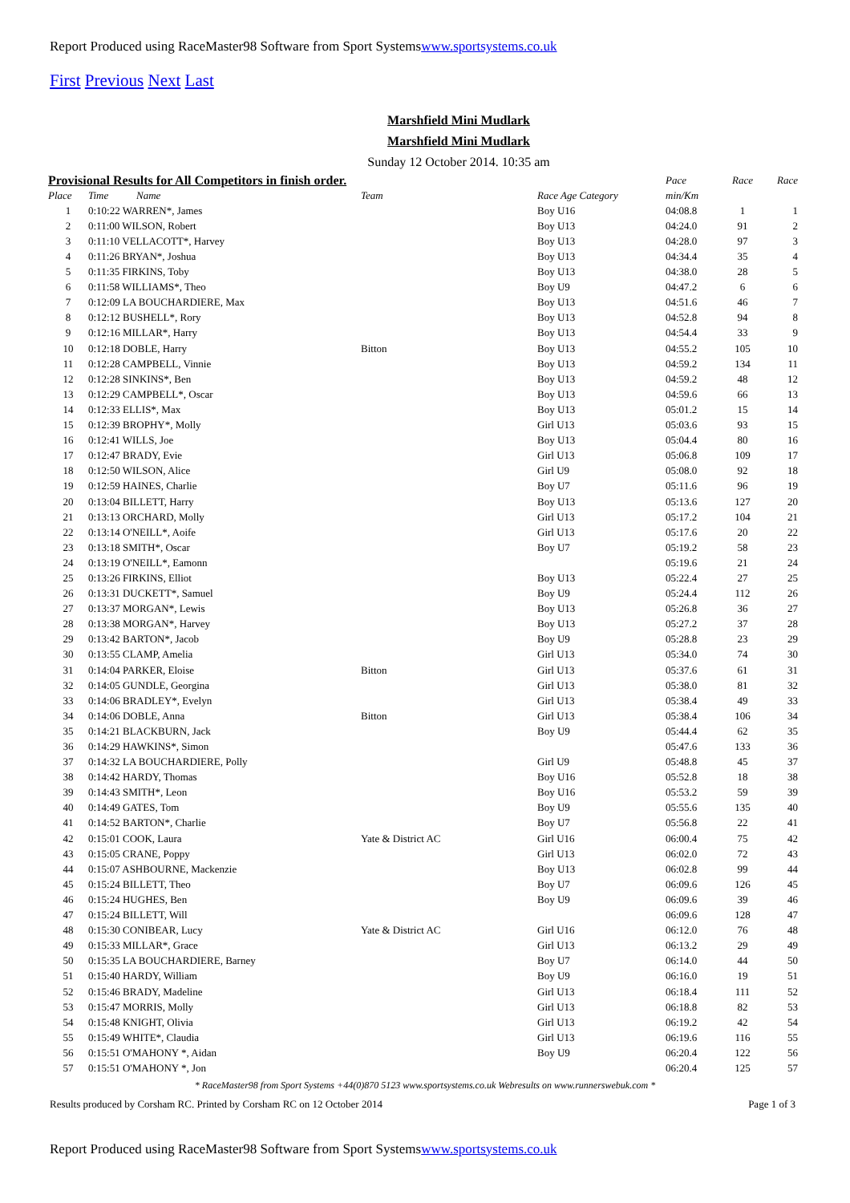Report Produced using RaceMaster98 Software from Sport Systemswww.sportsystems.co.uk
First Previous Next Last
Marshfield Mini Mudlark
Marshfield Mini Mudlark
Sunday 12 October 2014. 10:35 am
| Provisional Results for All Competitors in finish order. | | | | | Pace | Race | Race |
| --- | --- | --- | --- | --- | --- | --- | --- |
| Place | Time | Name | Team | Race Age Category | min/Km | | |
| 1 | 0:10:22 WARREN*, James | | | Boy U16 | 04:08.8 | 1 | 1 |
| 2 | 0:11:00 WILSON, Robert | | | Boy U13 | 04:24.0 | 91 | 2 |
| 3 | 0:11:10 VELLACOTT*, Harvey | | | Boy U13 | 04:28.0 | 97 | 3 |
| 4 | 0:11:26 BRYAN*, Joshua | | | Boy U13 | 04:34.4 | 35 | 4 |
| 5 | 0:11:35 FIRKINS, Toby | | | Boy U13 | 04:38.0 | 28 | 5 |
| 6 | 0:11:58 WILLIAMS*, Theo | | | Boy U9 | 04:47.2 | 6 | 6 |
| 7 | 0:12:09 LA BOUCHARDIERE, Max | | | Boy U13 | 04:51.6 | 46 | 7 |
| 8 | 0:12:12 BUSHELL*, Rory | | | Boy U13 | 04:52.8 | 94 | 8 |
| 9 | 0:12:16 MILLAR*, Harry | | | Boy U13 | 04:54.4 | 33 | 9 |
| 10 | 0:12:18 DOBLE, Harry | | Bitton | Boy U13 | 04:55.2 | 105 | 10 |
| 11 | 0:12:28 CAMPBELL, Vinnie | | | Boy U13 | 04:59.2 | 134 | 11 |
| 12 | 0:12:28 SINKINS*, Ben | | | Boy U13 | 04:59.2 | 48 | 12 |
| 13 | 0:12:29 CAMPBELL*, Oscar | | | Boy U13 | 04:59.6 | 66 | 13 |
| 14 | 0:12:33 ELLIS*, Max | | | Boy U13 | 05:01.2 | 15 | 14 |
| 15 | 0:12:39 BROPHY*, Molly | | | Girl U13 | 05:03.6 | 93 | 15 |
| 16 | 0:12:41 WILLS, Joe | | | Boy U13 | 05:04.4 | 80 | 16 |
| 17 | 0:12:47 BRADY, Evie | | | Girl U13 | 05:06.8 | 109 | 17 |
| 18 | 0:12:50 WILSON, Alice | | | Girl U9 | 05:08.0 | 92 | 18 |
| 19 | 0:12:59 HAINES, Charlie | | | Boy U7 | 05:11.6 | 96 | 19 |
| 20 | 0:13:04 BILLETT, Harry | | | Boy U13 | 05:13.6 | 127 | 20 |
| 21 | 0:13:13 ORCHARD, Molly | | | Girl U13 | 05:17.2 | 104 | 21 |
| 22 | 0:13:14 O'NEILL*, Aoife | | | Girl U13 | 05:17.6 | 20 | 22 |
| 23 | 0:13:18 SMITH*, Oscar | | | Boy U7 | 05:19.2 | 58 | 23 |
| 24 | 0:13:19 O'NEILL*, Eamonn | | | | 05:19.6 | 21 | 24 |
| 25 | 0:13:26 FIRKINS, Elliot | | | Boy U13 | 05:22.4 | 27 | 25 |
| 26 | 0:13:31 DUCKETT*, Samuel | | | Boy U9 | 05:24.4 | 112 | 26 |
| 27 | 0:13:37 MORGAN*, Lewis | | | Boy U13 | 05:26.8 | 36 | 27 |
| 28 | 0:13:38 MORGAN*, Harvey | | | Boy U13 | 05:27.2 | 37 | 28 |
| 29 | 0:13:42 BARTON*, Jacob | | | Boy U9 | 05:28.8 | 23 | 29 |
| 30 | 0:13:55 CLAMP, Amelia | | | Girl U13 | 05:34.0 | 74 | 30 |
| 31 | 0:14:04 PARKER, Eloise | | Bitton | Girl U13 | 05:37.6 | 61 | 31 |
| 32 | 0:14:05 GUNDLE, Georgina | | | Girl U13 | 05:38.0 | 81 | 32 |
| 33 | 0:14:06 BRADLEY*, Evelyn | | | Girl U13 | 05:38.4 | 49 | 33 |
| 34 | 0:14:06 DOBLE, Anna | | Bitton | Girl U13 | 05:38.4 | 106 | 34 |
| 35 | 0:14:21 BLACKBURN, Jack | | | Boy U9 | 05:44.4 | 62 | 35 |
| 36 | 0:14:29 HAWKINS*, Simon | | | | 05:47.6 | 133 | 36 |
| 37 | 0:14:32 LA BOUCHARDIERE, Polly | | | Girl U9 | 05:48.8 | 45 | 37 |
| 38 | 0:14:42 HARDY, Thomas | | | Boy U16 | 05:52.8 | 18 | 38 |
| 39 | 0:14:43 SMITH*, Leon | | | Boy U16 | 05:53.2 | 59 | 39 |
| 40 | 0:14:49 GATES, Tom | | | Boy U9 | 05:55.6 | 135 | 40 |
| 41 | 0:14:52 BARTON*, Charlie | | | Boy U7 | 05:56.8 | 22 | 41 |
| 42 | 0:15:01 COOK, Laura | | Yate & District AC | Girl U16 | 06:00.4 | 75 | 42 |
| 43 | 0:15:05 CRANE, Poppy | | | Girl U13 | 06:02.0 | 72 | 43 |
| 44 | 0:15:07 ASHBOURNE, Mackenzie | | | Boy U13 | 06:02.8 | 99 | 44 |
| 45 | 0:15:24 BILLETT, Theo | | | Boy U7 | 06:09.6 | 126 | 45 |
| 46 | 0:15:24 HUGHES, Ben | | | Boy U9 | 06:09.6 | 39 | 46 |
| 47 | 0:15:24 BILLETT, Will | | | | 06:09.6 | 128 | 47 |
| 48 | 0:15:30 CONIBEAR, Lucy | | Yate & District AC | Girl U16 | 06:12.0 | 76 | 48 |
| 49 | 0:15:33 MILLAR*, Grace | | | Girl U13 | 06:13.2 | 29 | 49 |
| 50 | 0:15:35 LA BOUCHARDIERE, Barney | | | Boy U7 | 06:14.0 | 44 | 50 |
| 51 | 0:15:40 HARDY, William | | | Boy U9 | 06:16.0 | 19 | 51 |
| 52 | 0:15:46 BRADY, Madeline | | | Girl U13 | 06:18.4 | 111 | 52 |
| 53 | 0:15:47 MORRIS, Molly | | | Girl U13 | 06:18.8 | 82 | 53 |
| 54 | 0:15:48 KNIGHT, Olivia | | | Girl U13 | 06:19.2 | 42 | 54 |
| 55 | 0:15:49 WHITE*, Claudia | | | Girl U13 | 06:19.6 | 116 | 55 |
| 56 | 0:15:51 O'MAHONY *, Aidan | | | Boy U9 | 06:20.4 | 122 | 56 |
| 57 | 0:15:51 O'MAHONY *, Jon | | | | 06:20.4 | 125 | 57 |
* RaceMaster98 from Sport Systems +44(0)870 5123 www.sportsystems.co.uk Webresults on www.runnerswebuk.com *
Results produced by Corsham RC. Printed by Corsham RC on 12 October 2014 Page 1 of 3
Report Produced using RaceMaster98 Software from Sport Systemswww.sportsystems.co.uk